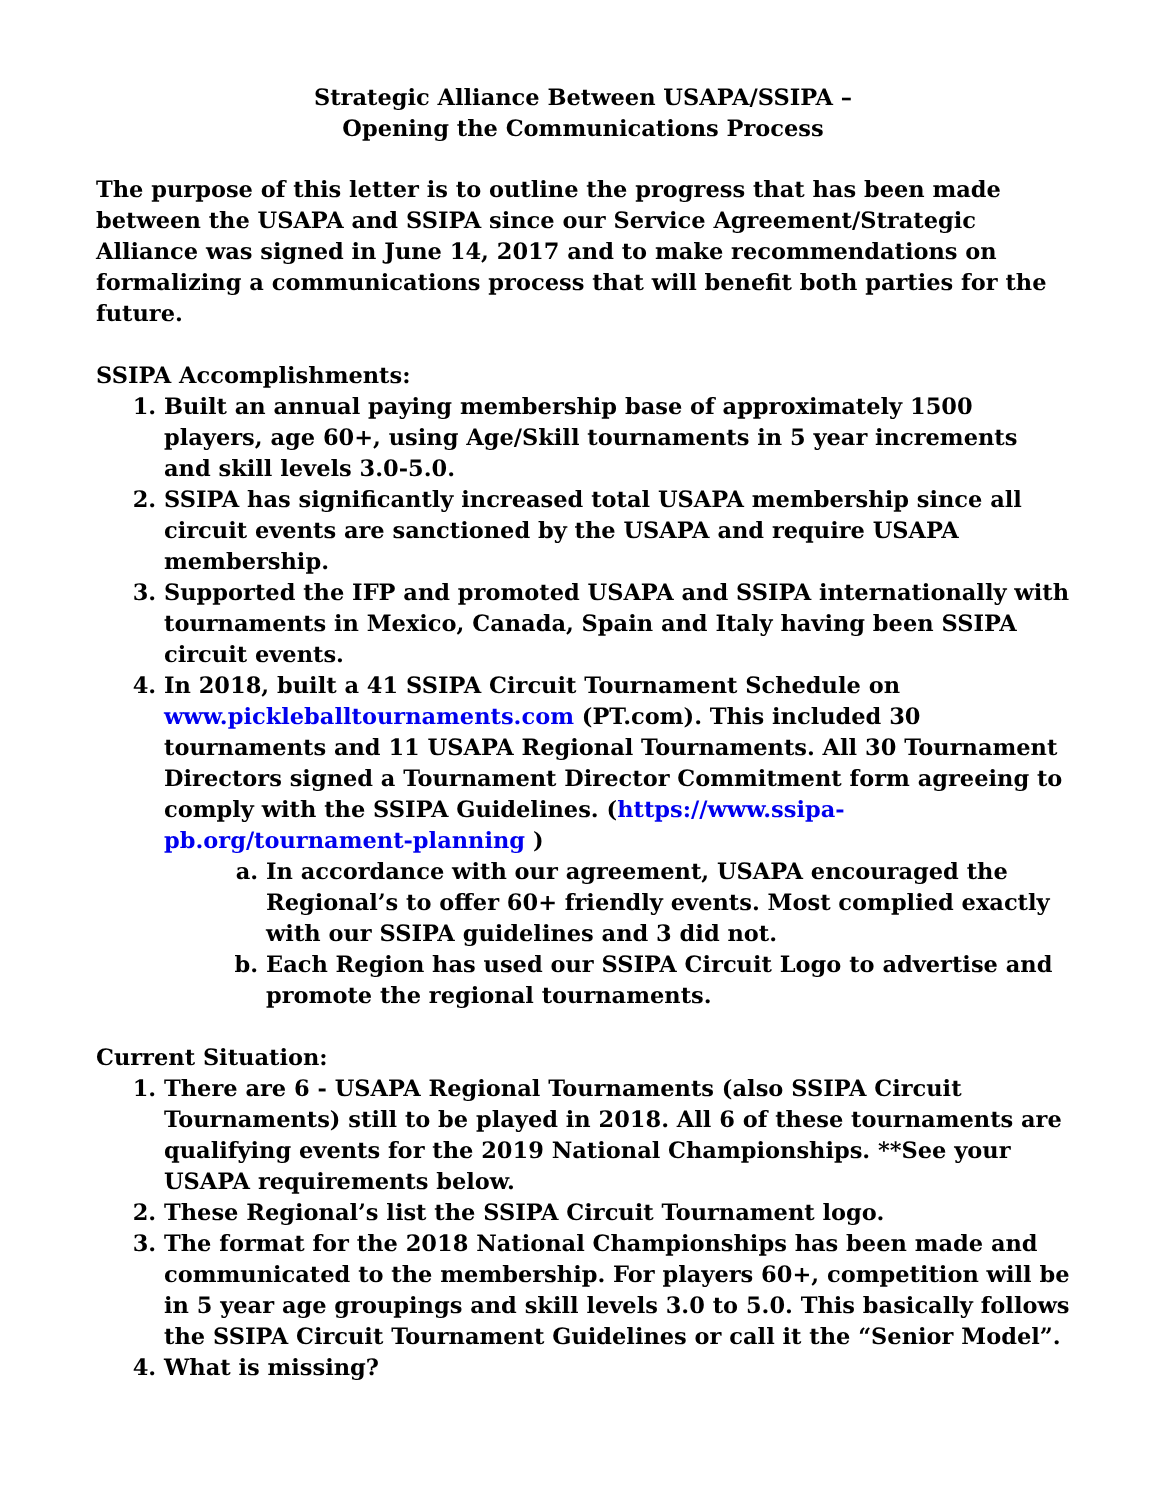Strategic Alliance Between USAPA/SSIPA –
Opening the Communications Process
The purpose of this letter is to outline the progress that has been made between the USAPA and SSIPA since our Service Agreement/Strategic Alliance was signed in June 14, 2017 and to make recommendations on formalizing a communications process that will benefit both parties for the future.
SSIPA Accomplishments:
1. Built an annual paying membership base of approximately 1500 players, age 60+, using Age/Skill tournaments in 5 year increments and skill levels 3.0-5.0.
2. SSIPA has significantly increased total USAPA membership since all circuit events are sanctioned by the USAPA and require USAPA membership.
3. Supported the IFP and promoted USAPA and SSIPA internationally with tournaments in Mexico, Canada, Spain and Italy having been SSIPA circuit events.
4. In 2018, built a 41 SSIPA Circuit Tournament Schedule on www.pickleballtournaments.com (PT.com). This included 30 tournaments and 11 USAPA Regional Tournaments. All 30 Tournament Directors signed a Tournament Director Commitment form agreeing to comply with the SSIPA Guidelines. (https://www.ssipa-pb.org/tournament-planning )
a. In accordance with our agreement, USAPA encouraged the Regional’s to offer 60+ friendly events. Most complied exactly with our SSIPA guidelines and 3 did not.
b. Each Region has used our SSIPA Circuit Logo to advertise and promote the regional tournaments.
Current Situation:
1. There are 6 - USAPA Regional Tournaments (also SSIPA Circuit Tournaments) still to be played in 2018. All 6 of these tournaments are qualifying events for the 2019 National Championships. **See your USAPA requirements below.
2. These Regional’s list the SSIPA Circuit Tournament logo.
3. The format for the 2018 National Championships has been made and communicated to the membership. For players 60+, competition will be in 5 year age groupings and skill levels 3.0 to 5.0. This basically follows the SSIPA Circuit Tournament Guidelines or call it the “Senior Model”.
4. What is missing?